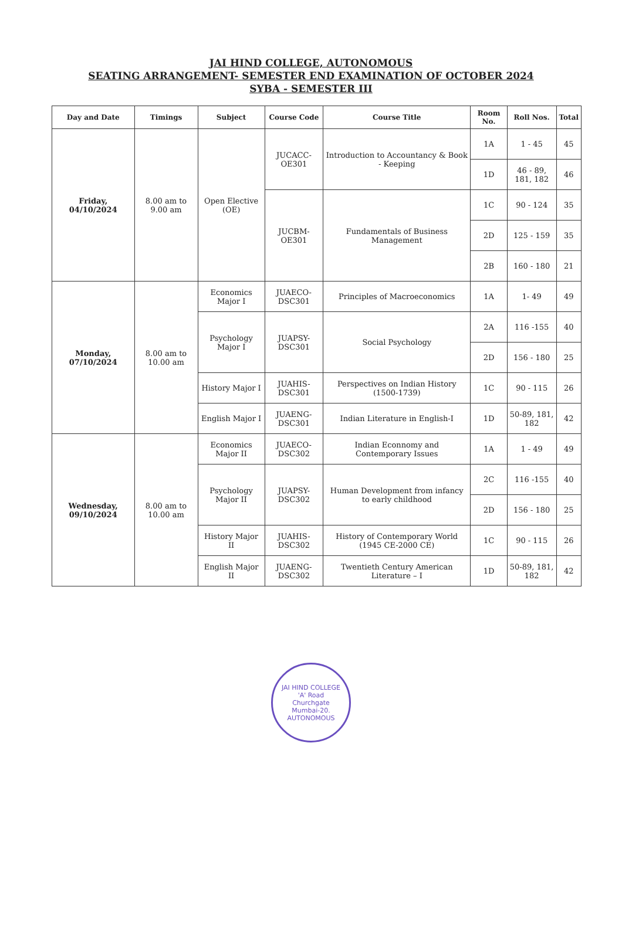JAI HIND COLLEGE, AUTONOMOUS
SEATING ARRANGEMENT- SEMESTER END EXAMINATION OF OCTOBER 2024
SYBA - SEMESTER III
| Day and Date | Timings | Subject | Course Code | Course Title | Room No. | Roll Nos. | Total |
| --- | --- | --- | --- | --- | --- | --- | --- |
| Friday, 04/10/2024 | 8.00 am to 9.00 am | Open Elective (OE) | JUCACC-OE301 | Introduction to Accountancy & Book - Keeping | 1A | 1 - 45 | 45 |
| | | | | | 1D | 46 - 89, 181, 182 | 46 |
| | | | JUCBM-OE301 | Fundamentals of Business Management | 1C | 90 - 124 | 35 |
| | | | | | 2D | 125 - 159 | 35 |
| | | | | | 2B | 160 - 180 | 21 |
| Monday, 07/10/2024 | 8.00 am to 10.00 am | Economics Major I | JUAECO-DSC301 | Principles of Macroeconomics | 1A | 1- 49 | 49 |
| | | Psychology Major I | JUAPSY-DSC301 | Social Psychology | 2A | 116 -155 | 40 |
| | | | | | 2D | 156 - 180 | 25 |
| | | History Major I | JUAHIS-DSC301 | Perspectives on Indian History (1500-1739) | 1C | 90 - 115 | 26 |
| | | English Major I | JUAENG-DSC301 | Indian Literature in English-I | 1D | 50-89, 181, 182 | 42 |
| Wednesday, 09/10/2024 | 8.00 am to 10.00 am | Economics Major II | JUAECO-DSC302 | Indian Econnomy and Contemporary Issues | 1A | 1 - 49 | 49 |
| | | Psychology Major II | JUAPSY-DSC302 | Human Development from infancy to early childhood | 2C | 116 -155 | 40 |
| | | | | | 2D | 156 - 180 | 25 |
| | | History Major II | JUAHIS-DSC302 | History of Contemporary World (1945 CE-2000 CE) | 1C | 90 - 115 | 26 |
| | | English Major II | JUAENG-DSC302 | Twentieth Century American Literature – I | 1D | 50-89, 181, 182 | 42 |
JAI HIND COLLEGE
'A' Road
Churchgate
Mumbai-20.
AUTONOMOUS